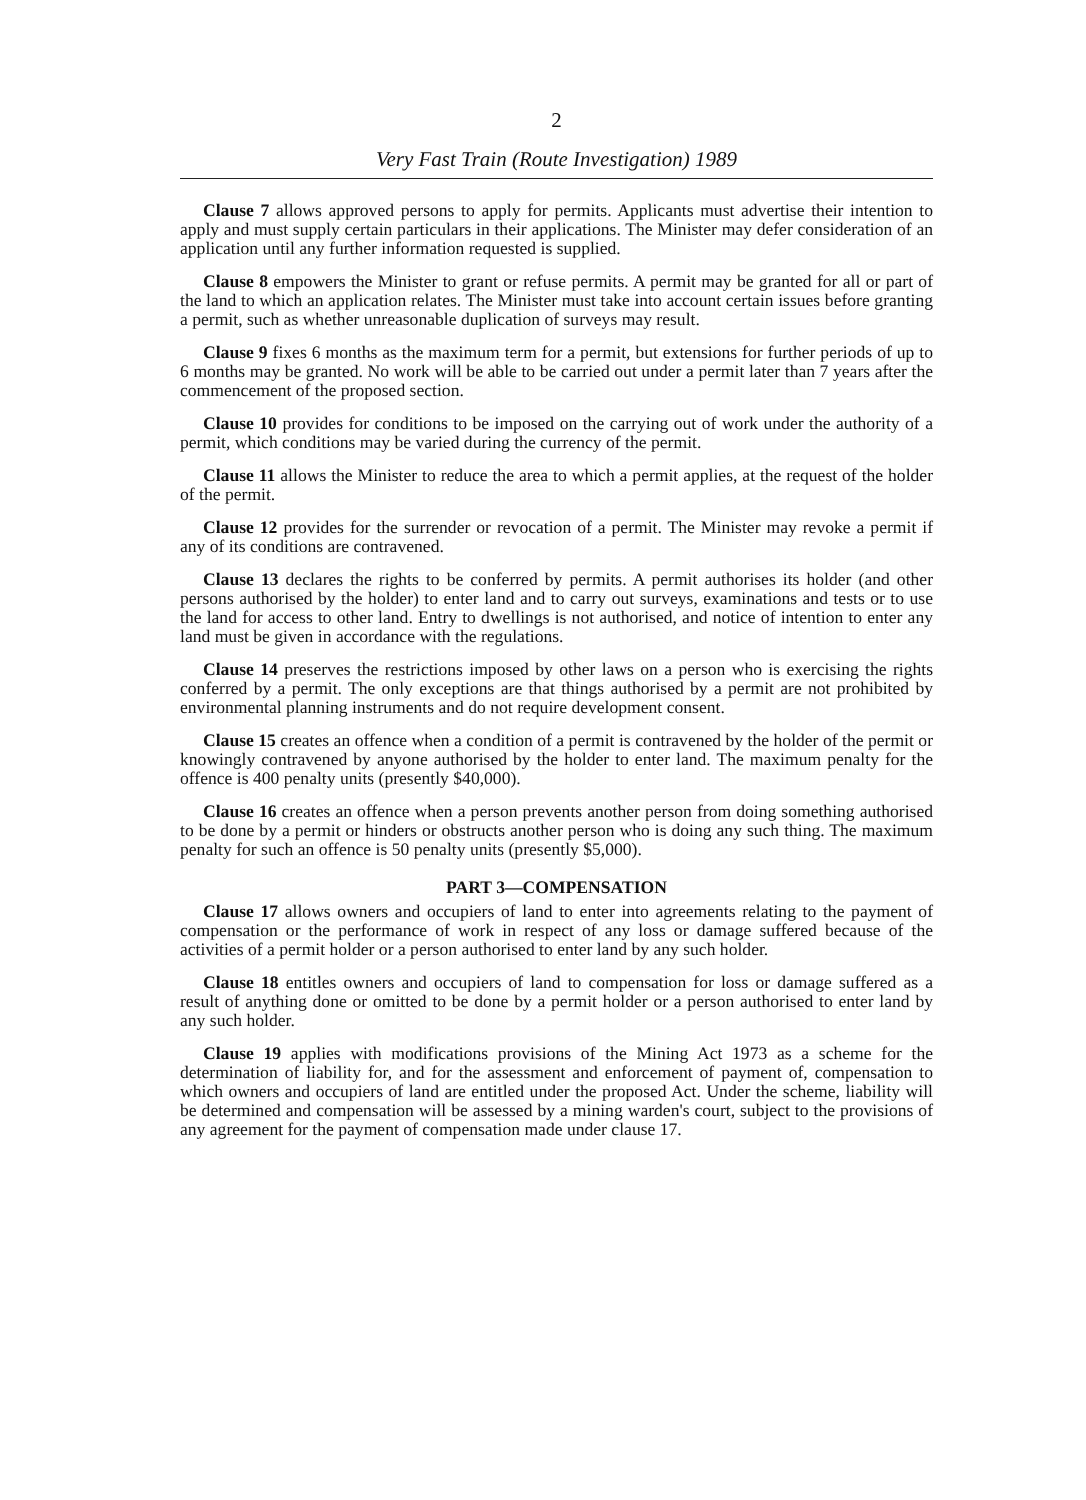2
Very Fast Train (Route Investigation) 1989
Clause 7 allows approved persons to apply for permits. Applicants must advertise their intention to apply and must supply certain particulars in their applications. The Minister may defer consideration of an application until any further information requested is supplied.
Clause 8 empowers the Minister to grant or refuse permits. A permit may be granted for all or part of the land to which an application relates. The Minister must take into account certain issues before granting a permit, such as whether unreasonable duplication of surveys may result.
Clause 9 fixes 6 months as the maximum term for a permit, but extensions for further periods of up to 6 months may be granted. No work will be able to be carried out under a permit later than 7 years after the commencement of the proposed section.
Clause 10 provides for conditions to be imposed on the carrying out of work under the authority of a permit, which conditions may be varied during the currency of the permit.
Clause 11 allows the Minister to reduce the area to which a permit applies, at the request of the holder of the permit.
Clause 12 provides for the surrender or revocation of a permit. The Minister may revoke a permit if any of its conditions are contravened.
Clause 13 declares the rights to be conferred by permits. A permit authorises its holder (and other persons authorised by the holder) to enter land and to carry out surveys, examinations and tests or to use the land for access to other land. Entry to dwellings is not authorised, and notice of intention to enter any land must be given in accordance with the regulations.
Clause 14 preserves the restrictions imposed by other laws on a person who is exercising the rights conferred by a permit. The only exceptions are that things authorised by a permit are not prohibited by environmental planning instruments and do not require development consent.
Clause 15 creates an offence when a condition of a permit is contravened by the holder of the permit or knowingly contravened by anyone authorised by the holder to enter land. The maximum penalty for the offence is 400 penalty units (presently $40,000).
Clause 16 creates an offence when a person prevents another person from doing something authorised to be done by a permit or hinders or obstructs another person who is doing any such thing. The maximum penalty for such an offence is 50 penalty units (presently $5,000).
PART 3—COMPENSATION
Clause 17 allows owners and occupiers of land to enter into agreements relating to the payment of compensation or the performance of work in respect of any loss or damage suffered because of the activities of a permit holder or a person authorised to enter land by any such holder.
Clause 18 entitles owners and occupiers of land to compensation for loss or damage suffered as a result of anything done or omitted to be done by a permit holder or a person authorised to enter land by any such holder.
Clause 19 applies with modifications provisions of the Mining Act 1973 as a scheme for the determination of liability for, and for the assessment and enforcement of payment of, compensation to which owners and occupiers of land are entitled under the proposed Act. Under the scheme, liability will be determined and compensation will be assessed by a mining warden's court, subject to the provisions of any agreement for the payment of compensation made under clause 17.